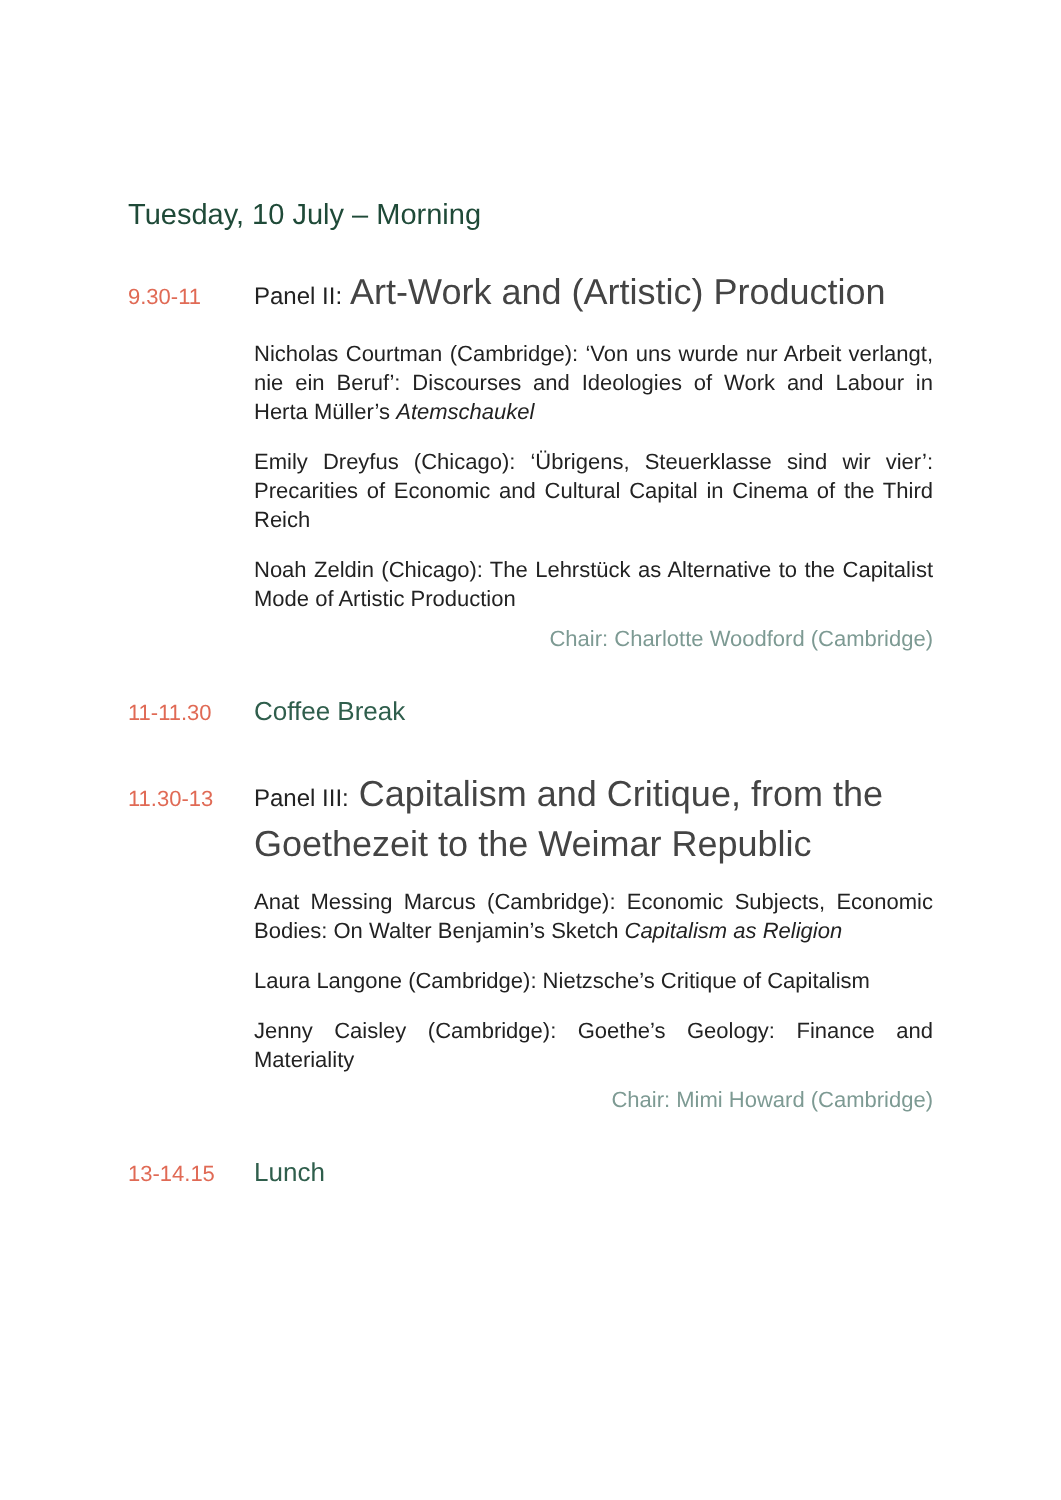Tuesday, 10 July – Morning
9.30-11
Panel II: Art-Work and (Artistic) Production
Nicholas Courtman (Cambridge): ‘Von uns wurde nur Arbeit verlangt, nie ein Beruf’: Discourses and Ideologies of Work and Labour in Herta Müller’s Atemschaukel
Emily Dreyfus (Chicago): ‘Übrigens, Steuerklasse sind wir vier’: Precarities of Economic and Cultural Capital in Cinema of the Third Reich
Noah Zeldin (Chicago): The Lehrstück as Alternative to the Capitalist Mode of Artistic Production
Chair: Charlotte Woodford (Cambridge)
11-11.30
Coffee Break
11.30-13
Panel III: Capitalism and Critique, from the Goethezeit to the Weimar Republic
Anat Messing Marcus (Cambridge): Economic Subjects, Economic Bodies: On Walter Benjamin’s Sketch Capitalism as Religion
Laura Langone (Cambridge): Nietzsche’s Critique of Capitalism
Jenny Caisley (Cambridge): Goethe’s Geology: Finance and Materiality
Chair: Mimi Howard (Cambridge)
13-14.15
Lunch